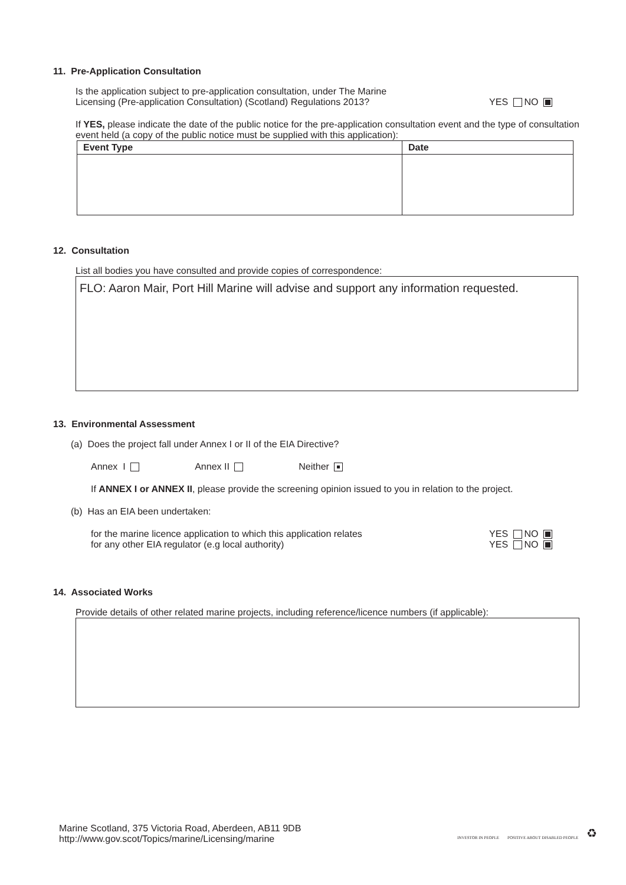11. Pre-Application Consultation
Is the application subject to pre-application consultation, under The Marine
Licensing (Pre-application Consultation) (Scotland) Regulations 2013?
YES NO
If YES, please indicate the date of the public notice for the pre-application consultation event and the type of consultation event held (a copy of the public notice must be supplied with this application):
| Event Type | Date |
| --- | --- |
12. Consultation
List all bodies you have consulted and provide copies of correspondence:
FLO: Aaron Mair, Port Hill Marine will advise and support any information requested.
13. Environmental Assessment
(a) Does the project fall under Annex I or II of the EIA Directive?
Annex I Annex II Neither
If ANNEX I or ANNEX II, please provide the screening opinion issued to you in relation to the project.
(b) Has an EIA been undertaken:
for the marine licence application to which this application relates
YES NO
for any other EIA regulator (e.g local authority)
YES NO
14. Associated Works
Provide details of other related marine projects, including reference/licence numbers (if applicable):
Marine Scotland, 375 Victoria Road, Aberdeen, AB11 9DB
http://www.gov.scot/Topics/marine/Licensing/marine
INVESTOR IN PEOPLE POSITIVE ABOUT DISABLED PEOPLE ♻